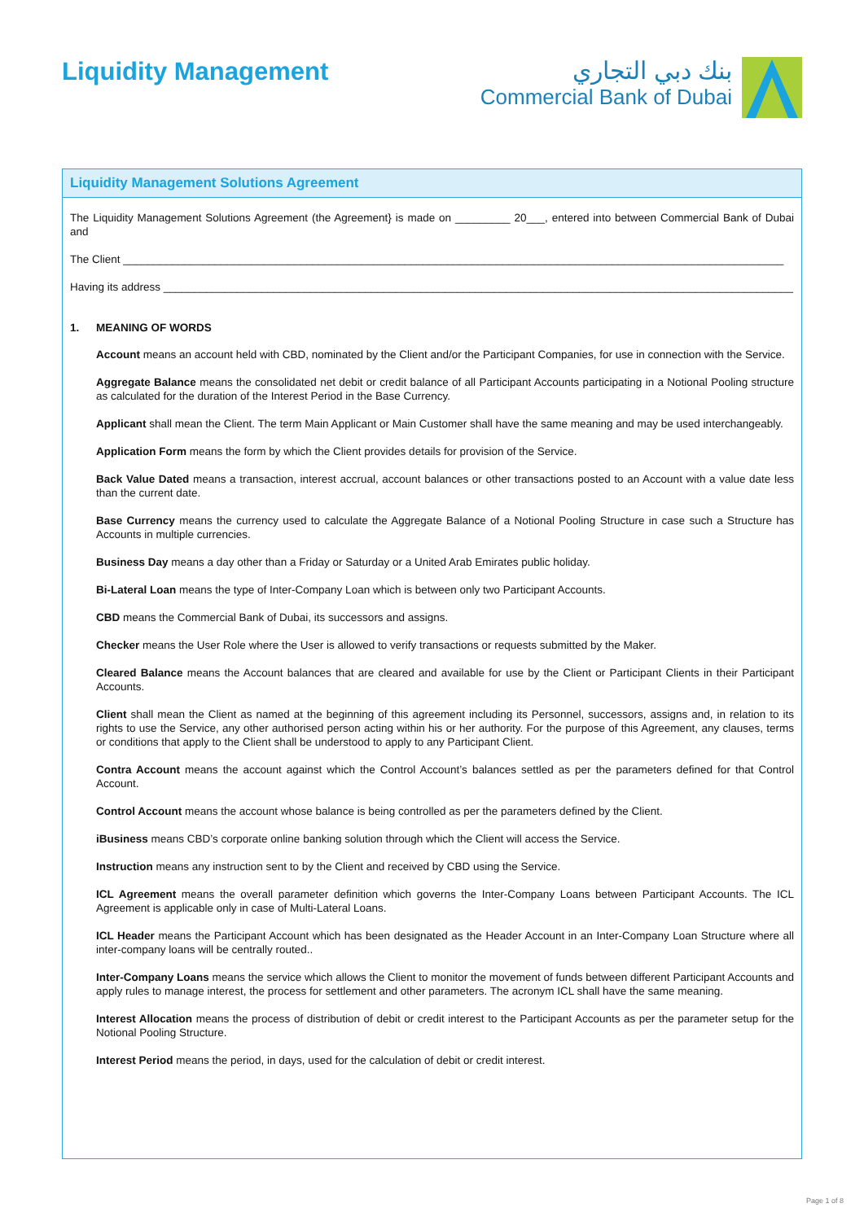Liquidity Management
بنك دبي التجاري
Commercial Bank of Dubai
Liquidity Management Solutions Agreement
The Liquidity Management Solutions Agreement (the Agreement} is made on _________ 20___, entered into between Commercial Bank of Dubai and
The Client ____________________________________________________________________________________________________________
Having its address _______________________________________________________________________________________________________
1. MEANING OF WORDS
Account means an account held with CBD, nominated by the Client and/or the Participant Companies, for use in connection with the Service.
Aggregate Balance means the consolidated net debit or credit balance of all Participant Accounts participating in a Notional Pooling structure as calculated for the duration of the Interest Period in the Base Currency.
Applicant shall mean the Client. The term Main Applicant or Main Customer shall have the same meaning and may be used interchangeably.
Application Form means the form by which the Client provides details for provision of the Service.
Back Value Dated means a transaction, interest accrual, account balances or other transactions posted to an Account with a value date less than the current date.
Base Currency means the currency used to calculate the Aggregate Balance of a Notional Pooling Structure in case such a Structure has Accounts in multiple currencies.
Business Day means a day other than a Friday or Saturday or a United Arab Emirates public holiday.
Bi-Lateral Loan means the type of Inter-Company Loan which is between only two Participant Accounts.
CBD means the Commercial Bank of Dubai, its successors and assigns.
Checker means the User Role where the User is allowed to verify transactions or requests submitted by the Maker.
Cleared Balance means the Account balances that are cleared and available for use by the Client or Participant Clients in their Participant Accounts.
Client shall mean the Client as named at the beginning of this agreement including its Personnel, successors, assigns and, in relation to its rights to use the Service, any other authorised person acting within his or her authority. For the purpose of this Agreement, any clauses, terms or conditions that apply to the Client shall be understood to apply to any Participant Client.
Contra Account means the account against which the Control Account’s balances settled as per the parameters defined for that Control Account.
Control Account means the account whose balance is being controlled as per the parameters defined by the Client.
iBusiness means CBD’s corporate online banking solution through which the Client will access the Service.
Instruction means any instruction sent to by the Client and received by CBD using the Service.
ICL Agreement means the overall parameter definition which governs the Inter-Company Loans between Participant Accounts. The ICL Agreement is applicable only in case of Multi-Lateral Loans.
ICL Header means the Participant Account which has been designated as the Header Account in an Inter-Company Loan Structure where all inter-company loans will be centrally routed..
Inter-Company Loans means the service which allows the Client to monitor the movement of funds between different Participant Accounts and apply rules to manage interest, the process for settlement and other parameters. The acronym ICL shall have the same meaning.
Interest Allocation means the process of distribution of debit or credit interest to the Participant Accounts as per the parameter setup for the Notional Pooling Structure.
Interest Period means the period, in days, used for the calculation of debit or credit interest.
Page 1 of 8